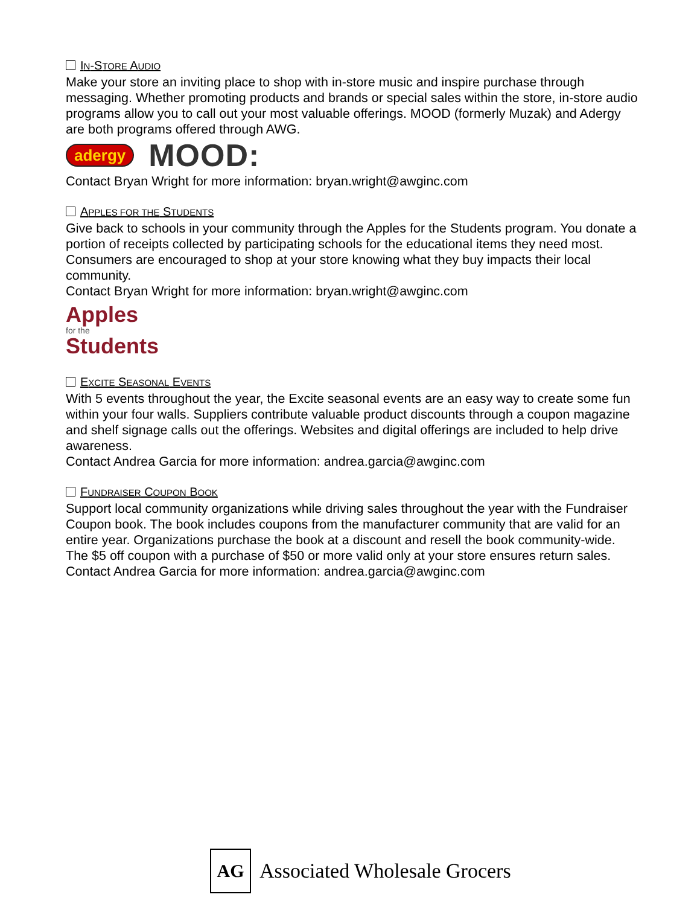IN-STORE AUDIO
Make your store an inviting place to shop with in-store music and inspire purchase through messaging. Whether promoting products and brands or special sales within the store, in-store audio programs allow you to call out your most valuable offerings. MOOD (formerly Muzak) and Adergy are both programs offered through AWG.
adergy MOOD:
Contact Bryan Wright for more information: bryan.wright@awginc.com
APPLES FOR THE STUDENTS
Give back to schools in your community through the Apples for the Students program. You donate a portion of receipts collected by participating schools for the educational items they need most. Consumers are encouraged to shop at your store knowing what they buy impacts their local community.
Contact Bryan Wright for more information: bryan.wright@awginc.com
Apples
for the
Students
EXCITE SEASONAL EVENTS
With 5 events throughout the year, the Excite seasonal events are an easy way to create some fun within your four walls. Suppliers contribute valuable product discounts through a coupon magazine and shelf signage calls out the offerings. Websites and digital offerings are included to help drive awareness.
Contact Andrea Garcia for more information: andrea.garcia@awginc.com
FUNDRAISER COUPON BOOK
Support local community organizations while driving sales throughout the year with the Fundraiser Coupon book. The book includes coupons from the manufacturer community that are valid for an entire year. Organizations purchase the book at a discount and resell the book community-wide. The $5 off coupon with a purchase of $50 or more valid only at your store ensures return sales.
Contact Andrea Garcia for more information: andrea.garcia@awginc.com
AG
Associated Wholesale Grocers